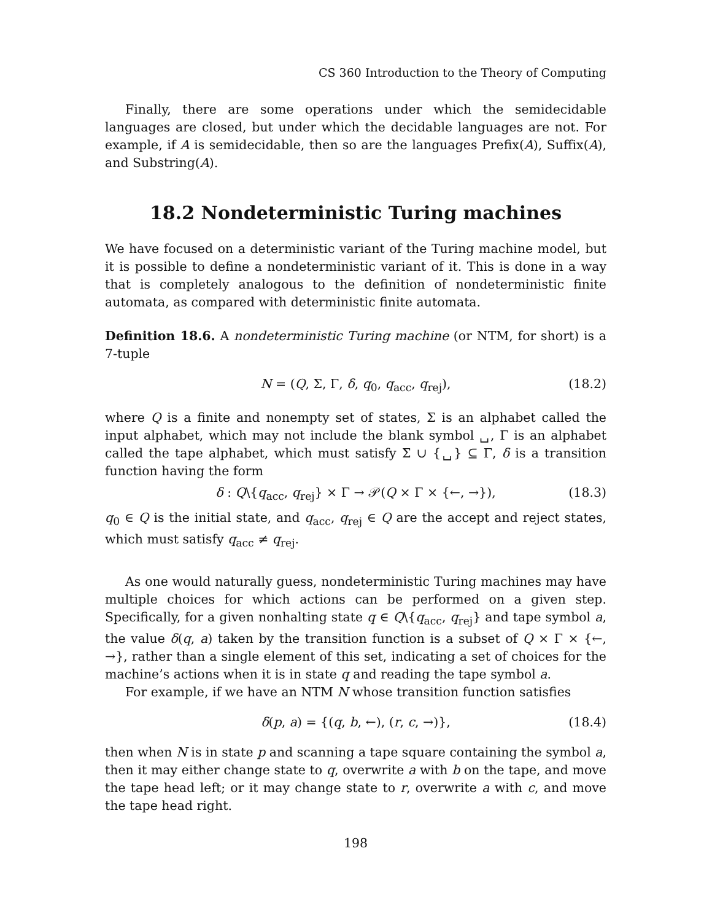CS 360 Introduction to the Theory of Computing
Finally, there are some operations under which the semidecidable languages are closed, but under which the decidable languages are not. For example, if A is semidecidable, then so are the languages Prefix(A), Suffix(A), and Substring(A).
18.2 Nondeterministic Turing machines
We have focused on a deterministic variant of the Turing machine model, but it is possible to define a nondeterministic variant of it. This is done in a way that is completely analogous to the definition of nondeterministic finite automata, as compared with deterministic finite automata.
Definition 18.6. A nondeterministic Turing machine (or NTM, for short) is a 7-tuple
N = (Q, Σ, Γ, δ, q<sub>0</sub>, q<sub>acc</sub>, q<sub>rej</sub>), (18.2)
where Q is a finite and nonempty set of states, Σ is an alphabet called the input alphabet, which may not include the blank symbol ␣, Γ is an alphabet called the tape alphabet, which must satisfy Σ ∪ {␣} ⊆ Γ, δ is a transition function having the form
δ : Q\{q<sub>acc</sub>, q<sub>rej</sub>} × Γ → 𝒫(Q × Γ × {←, →}), (18.3)
q<sub>0</sub> ∈ Q is the initial state, and q<sub>acc</sub>, q<sub>rej</sub> ∈ Q are the accept and reject states, which must satisfy q<sub>acc</sub> ≠ q<sub>rej</sub>.
As one would naturally guess, nondeterministic Turing machines may have multiple choices for which actions can be performed on a given step. Specifically, for a given nonhalting state q ∈ Q\{q<sub>acc</sub>, q<sub>rej</sub>} and tape symbol a, the value δ(q, a) taken by the transition function is a subset of Q × Γ × {←, →}, rather than a single element of this set, indicating a set of choices for the machine’s actions when it is in state q and reading the tape symbol a.
For example, if we have an NTM N whose transition function satisfies
δ(p, a) = {(q, b, ←), (r, c, →)}, (18.4)
then when N is in state p and scanning a tape square containing the symbol a, then it may either change state to q, overwrite a with b on the tape, and move the tape head left; or it may change state to r, overwrite a with c, and move the tape head right.
198